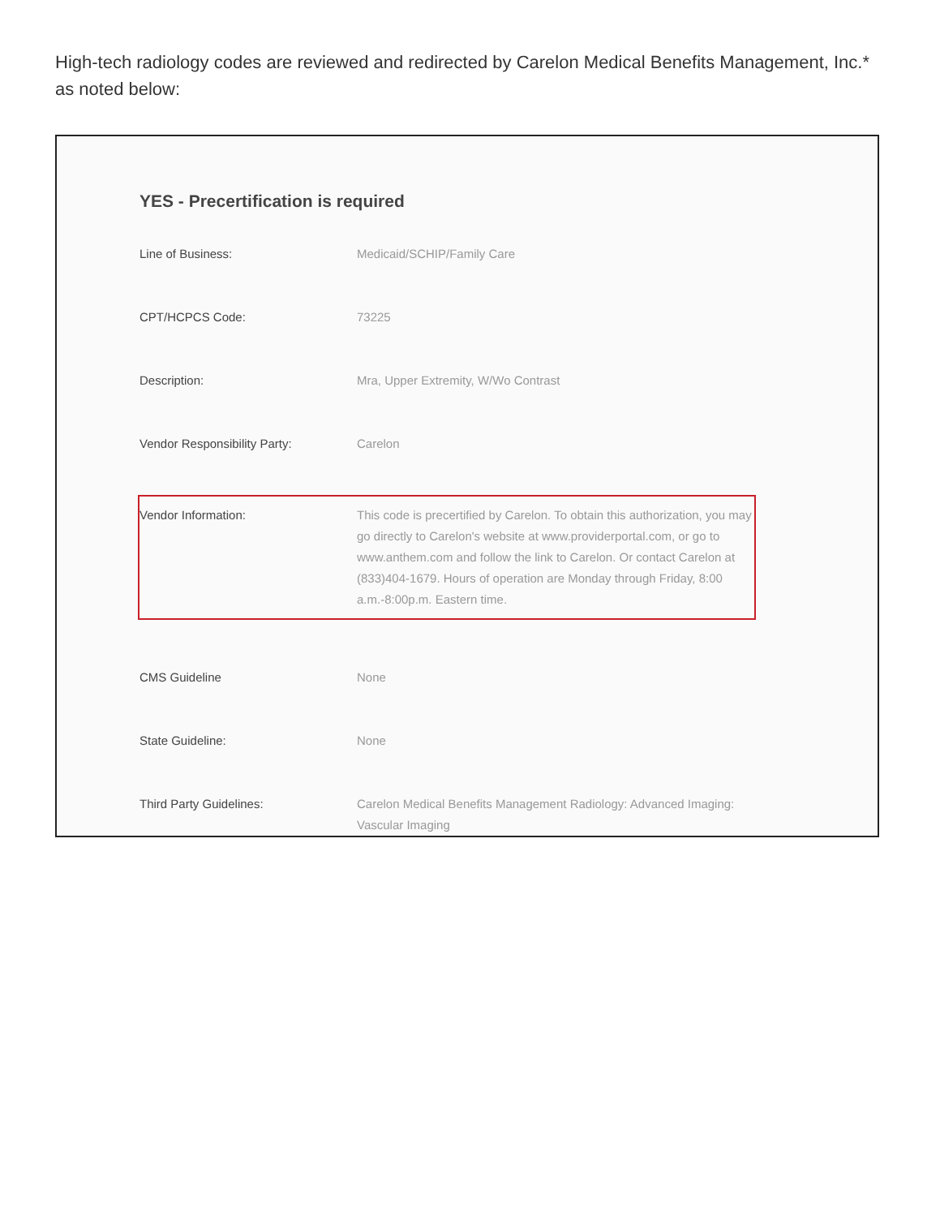High-tech radiology codes are reviewed and redirected by Carelon Medical Benefits Management, Inc.* as noted below:
YES - Precertification is required
| Line of Business: | Medicaid/SCHIP/Family Care |
| CPT/HCPCS Code: | 73225 |
| Description: | Mra, Upper Extremity, W/Wo Contrast |
| Vendor Responsibility Party: | Carelon |
| Vendor Information: | This code is precertified by Carelon. To obtain this authorization, you may go directly to Carelon's website at www.providerportal.com, or go to www.anthem.com and follow the link to Carelon. Or contact Carelon at (833)404-1679. Hours of operation are Monday through Friday, 8:00 a.m.-8:00p.m. Eastern time. |
| CMS Guideline | None |
| State Guideline: | None |
| Third Party Guidelines: | Carelon Medical Benefits Management Radiology: Advanced Imaging: Vascular Imaging |